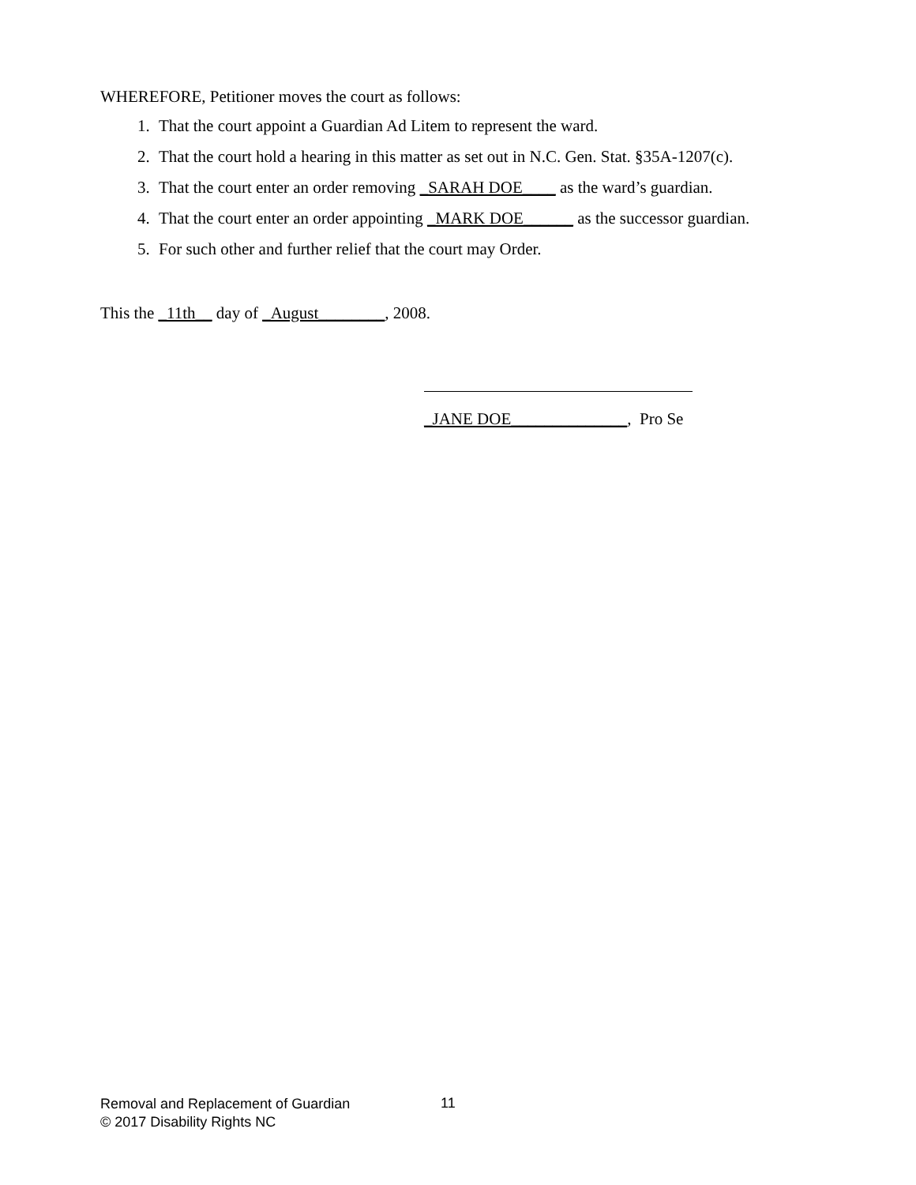WHEREFORE, Petitioner moves the court as follows:
1. That the court appoint a Guardian Ad Litem to represent the ward.
2. That the court hold a hearing in this matter as set out in N.C. Gen. Stat. §35A-1207(c).
3. That the court enter an order removing _SARAH DOE____ as the ward’s guardian.
4. That the court enter an order appointing _MARK DOE______ as the successor guardian.
5. For such other and further relief that the court may Order.
This the _11th__ day of _August________, 2008.
_JANE DOE______________, Pro Se
Removal and Replacement of Guardian
© 2017 Disability Rights NC
11